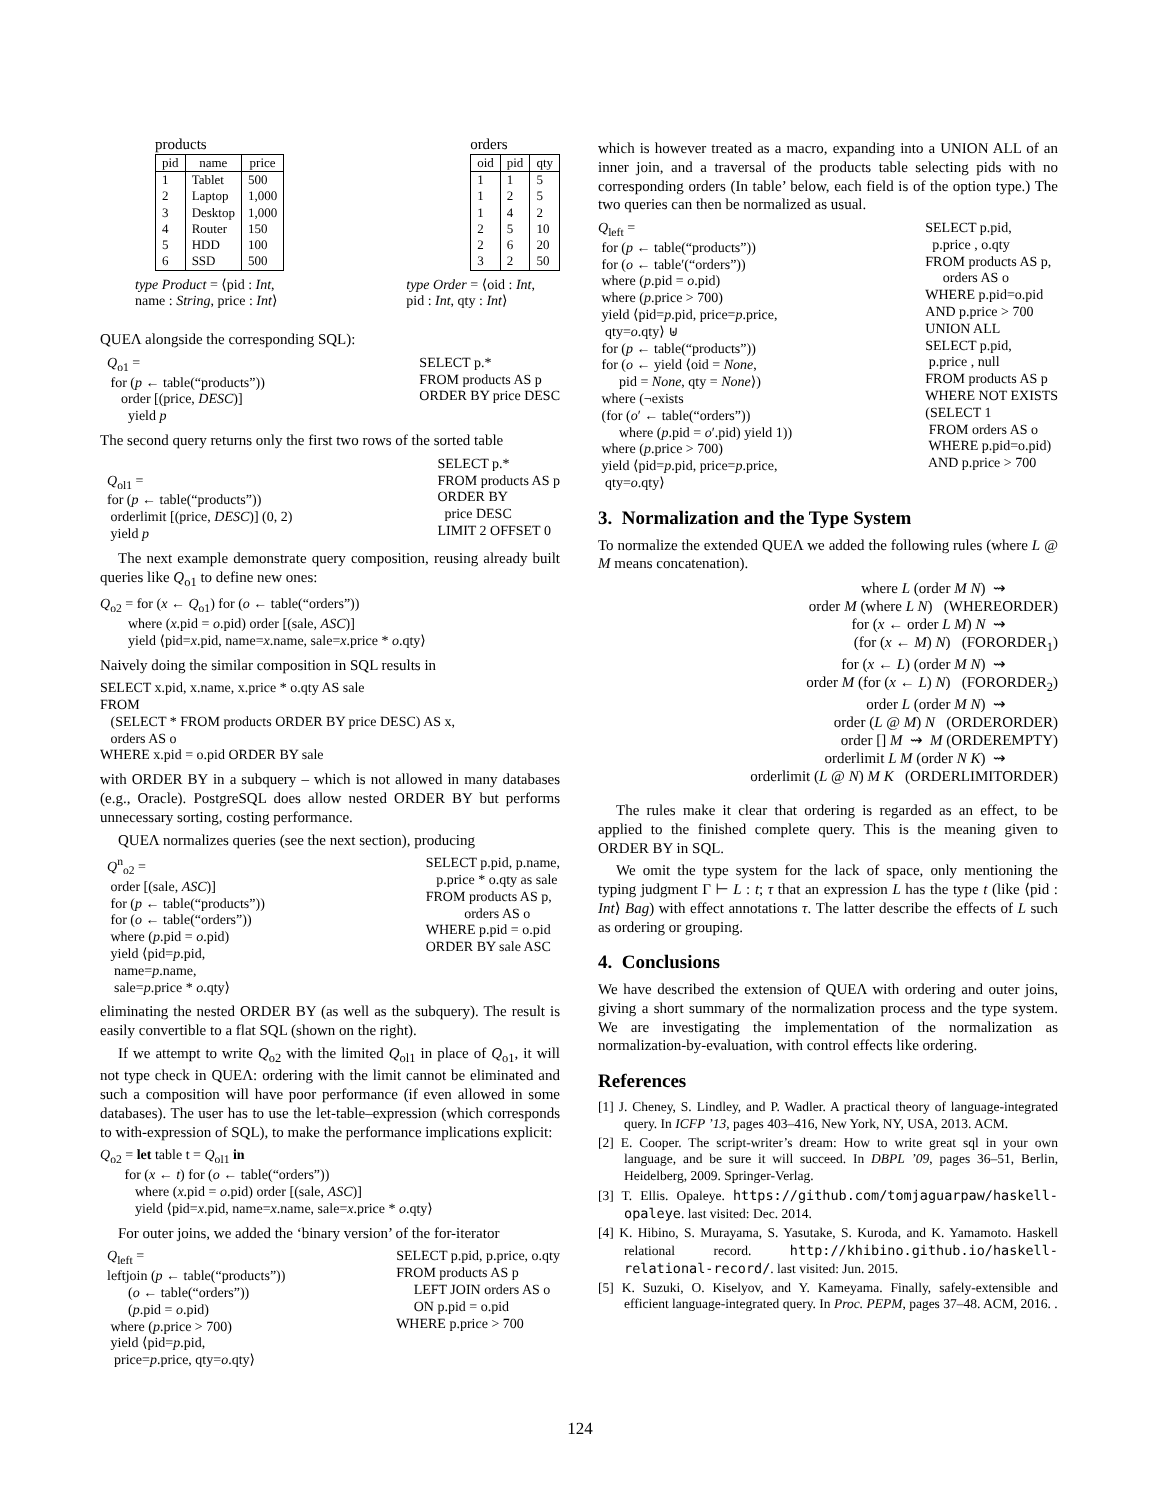products
| pid | name | price |
| --- | --- | --- |
| 1 | Tablet | 500 |
| 2 | Laptop | 1,000 |
| 3 | Desktop | 1,000 |
| 4 | Router | 150 |
| 5 | HDD | 100 |
| 6 | SSD | 500 |
orders
| oid | pid | qty |
| --- | --- | --- |
| 1 | 1 | 5 |
| 1 | 2 | 5 |
| 1 | 4 | 2 |
| 2 | 5 | 10 |
| 2 | 6 | 20 |
| 3 | 2 | 50 |
type Product = ⟨pid : Int, name : String, price : Int⟩
type Order = ⟨oid : Int, pid : Int, qty : Int⟩
QUEΛ alongside the corresponding SQL):
Q<sub>o1</sub> = for (p ← table(“products”)) order [(price, DESC)] yield p
SELECT p.* FROM products AS p ORDER BY price DESC
The second query returns only the first two rows of the sorted table
Q<sub>ol1</sub> = for (p ← table(“products”)) orderlimit [(price, DESC)] (0, 2) yield p
SELECT p.* FROM products AS p ORDER BY price DESC LIMIT 2 OFFSET 0
The next example demonstrate query composition, reusing already built queries like Q<sub>o1</sub> to define new ones:
Q<sub>o2</sub> = for (x ← Q<sub>o1</sub>) for (o ← table(“orders”)) where (x.pid = o.pid) order [(sale, ASC)] yield ⟨pid=x.pid, name=x.name, sale=x.price * o.qty⟩
Naively doing the similar composition in SQL results in
SELECT x.pid, x.name, x.price * o.qty AS sale FROM (SELECT * FROM products ORDER BY price DESC) AS x, orders AS o WHERE x.pid = o.pid ORDER BY sale
with ORDER BY in a subquery – which is not allowed in many databases (e.g., Oracle). PostgreSQL does allow nested ORDER BY but performs unnecessary sorting, costing performance.
QUEΛ normalizes queries (see the next section), producing
Q<sup>n</sup><sub>o2</sub> = order [(sale, ASC)] for (p ← table(“products”)) for (o ← table(“orders”)) where (p.pid = o.pid) yield ⟨pid=p.pid, name=p.name, sale=p.price * o.qty⟩
SELECT p.pid, p.name, p.price * o.qty as sale FROM products AS p, orders AS o WHERE p.pid = o.pid ORDER BY sale ASC
eliminating the nested ORDER BY (as well as the subquery). The result is easily convertible to a flat SQL (shown on the right).
If we attempt to write Q<sub>o2</sub> with the limited Q<sub>ol1</sub> in place of Q<sub>o1</sub>, it will not type check in QUEΛ: ordering with the limit cannot be eliminated and such a composition will have poor performance (if even allowed in some databases). The user has to use the let-table–expression (which corresponds to with-expression of SQL), to make the performance implications explicit:
Q<sub>o2</sub> = let table t = Q<sub>ol1</sub> in for (x ← t) for (o ← table(“orders”)) where (x.pid = o.pid) order [(sale, ASC)] yield ⟨pid=x.pid, name=x.name, sale=x.price * o.qty⟩
For outer joins, we added the ‘binary version’ of the for-iterator
Q<sub>left</sub> = leftjoin (p ← table(“products”)) (o ← table(“orders”)) (p.pid = o.pid) where (p.price > 700) yield ⟨pid=p.pid, price=p.price, qty=o.qty⟩
SELECT p.pid, p.price, o.qty FROM products AS p LEFT JOIN orders AS o ON p.pid = o.pid WHERE p.price > 700
which is however treated as a macro, expanding into a UNION ALL of an inner join, and a traversal of the products table selecting pids with no corresponding orders (In table’ below, each field is of the option type.) The two queries can then be normalized as usual.
Q<sub>left</sub> = for (p ← table(“products”)) for (o ← table′(“orders”)) where (p.pid = o.pid) where (p.price > 700) yield ⟨pid=p.pid, price=p.price, qty=o.qty⟩ ⊎ for (p ← table(“products”)) for (o ← yield ⟨oid = None, pid = None, qty = None⟩) where (¬exists (for (o′ ← table(“orders”)) where (p.pid = o′.pid) yield 1)) where (p.price > 700) yield ⟨pid=p.pid, price=p.price, qty=o.qty⟩
SELECT p.pid, p.price , o.qty FROM products AS p, orders AS o WHERE p.pid=o.pid AND p.price > 700 UNION ALL SELECT p.pid, p.price , null FROM products AS p WHERE NOT EXISTS (SELECT 1 FROM orders AS o WHERE p.pid=o.pid) AND p.price > 700
3. Normalization and the Type System
To normalize the extended QUEΛ we added the following rules (where L @ M means concatenation).
where L (order M N) ⇝ order M (where L N) (WHEREORDER) for (x ← order L M) N ⇝ (for (x ← M) N) (FORORDER<sub>1</sub>) for (x ← L) (order M N) ⇝ order M (for (x ← L) N) (FORORDER<sub>2</sub>) order L (order M N) ⇝ order (L @ M) N (ORDERORDER) order [] M ⇝ M (ORDEREMPTY) orderlimit L M (order N K) ⇝ orderlimit (L @ N) M K (ORDERLIMITORDER)
The rules make it clear that ordering is regarded as an effect, to be applied to the finished complete query. This is the meaning given to ORDER BY in SQL.
We omit the type system for the lack of space, only mentioning the typing judgment Γ ⊢ L : t; τ that an expression L has the type t (like ⟨pid : Int⟩ Bag) with effect annotations τ. The latter describe the effects of L such as ordering or grouping.
4. Conclusions
We have described the extension of QUEΛ with ordering and outer joins, giving a short summary of the normalization process and the type system. We are investigating the implementation of the normalization as normalization-by-evaluation, with control effects like ordering.
References
[1] J. Cheney, S. Lindley, and P. Wadler. A practical theory of language-integrated query. In ICFP ’13, pages 403–416, New York, NY, USA, 2013. ACM.
[2] E. Cooper. The script-writer’s dream: How to write great sql in your own language, and be sure it will succeed. In DBPL ’09, pages 36–51, Berlin, Heidelberg, 2009. Springer-Verlag.
[3] T. Ellis. Opaleye. https://github.com/tomjaguarpaw/haskell-opaleye. last visited: Dec. 2014.
[4] K. Hibino, S. Murayama, S. Yasutake, S. Kuroda, and K. Yamamoto. Haskell relational record. http://khibino.github.io/haskell-relational-record/. last visited: Jun. 2015.
[5] K. Suzuki, O. Kiselyov, and Y. Kameyama. Finally, safely-extensible and efficient language-integrated query. In Proc. PEPM, pages 37–48. ACM, 2016. .
124